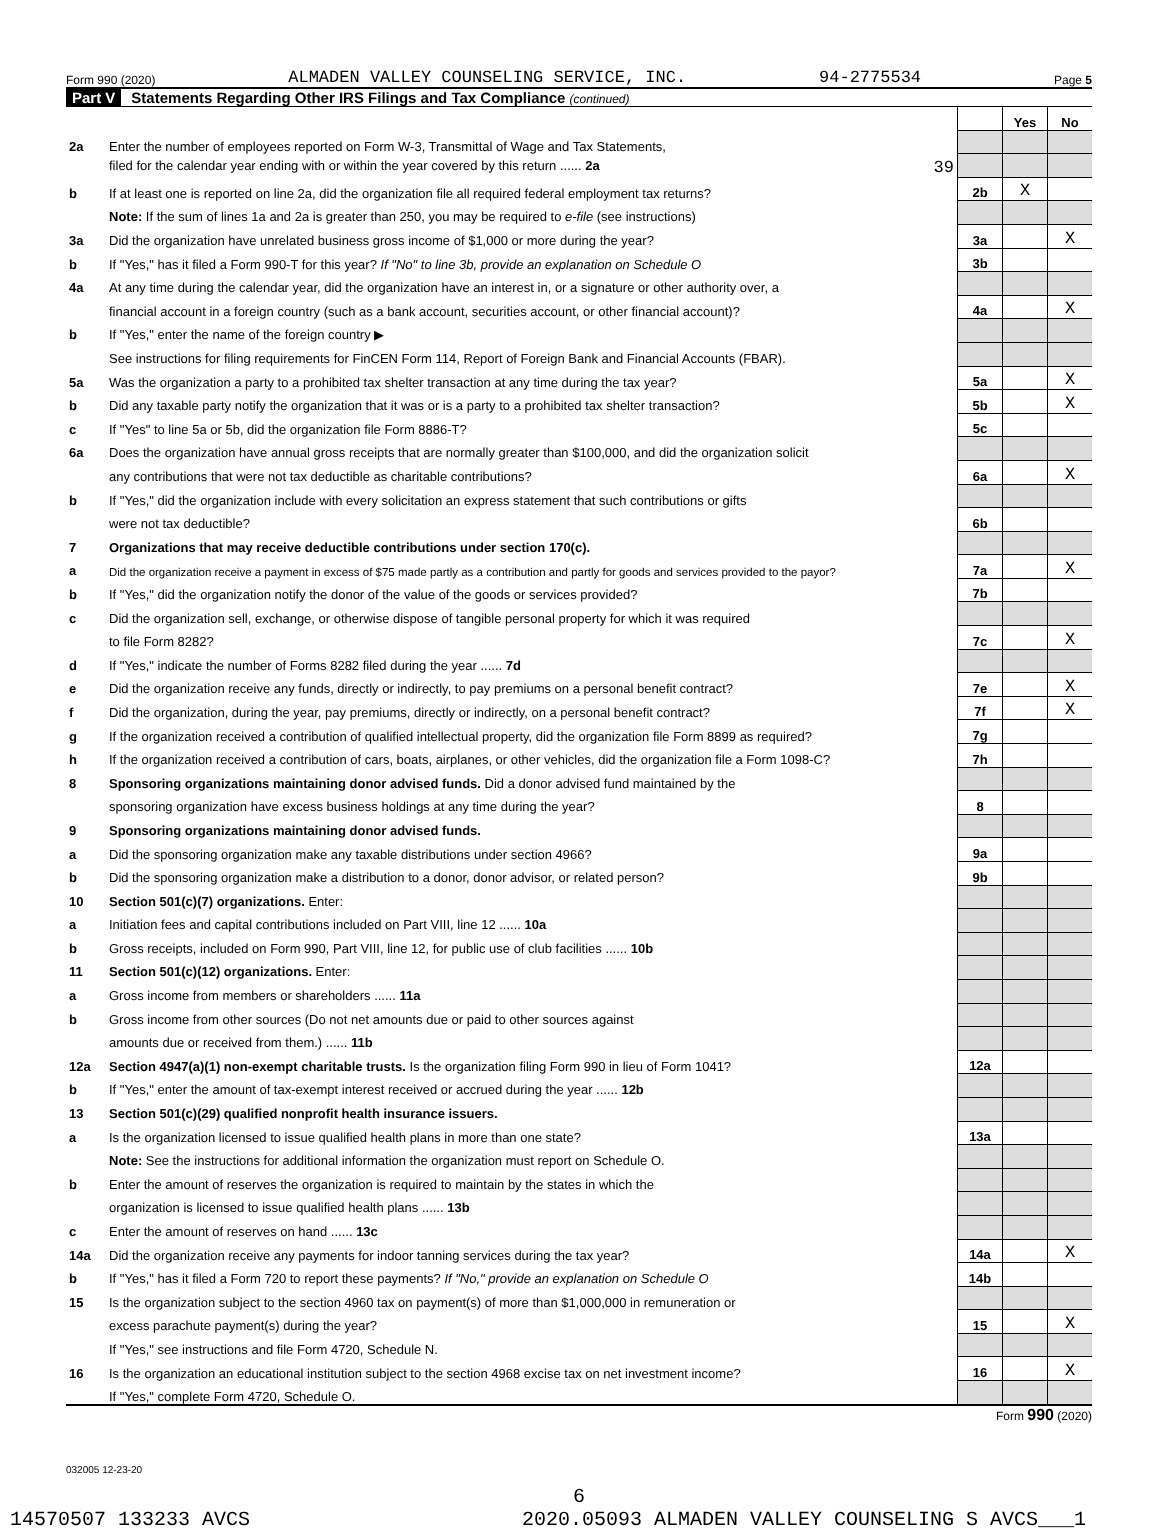Form 990 (2020) ALMADEN VALLEY COUNSELING SERVICE, INC. 94-2775534 Page 5
Part V Statements Regarding Other IRS Filings and Tax Compliance (continued)
| | | | Yes | No |
| 2a | Enter the number of employees reported on Form W-3, Transmittal of Wage and Tax Statements, | | | |
| | filed for the calendar year ending with or within the year covered by this return ...... 2a 39 | | | |
| b | If at least one is reported on line 2a, did the organization file all required federal employment tax returns? | 2b | X | |
| | Note: If the sum of lines 1a and 2a is greater than 250, you may be required to e-file (see instructions) | | | |
| 3a | Did the organization have unrelated business gross income of $1,000 or more during the year? | 3a | | X |
| b | If "Yes," has it filed a Form 990-T for this year? If "No" to line 3b, provide an explanation on Schedule O | 3b | | |
| 4a | At any time during the calendar year, did the organization have an interest in, or a signature or other authority over, a | | | |
| | financial account in a foreign country (such as a bank account, securities account, or other financial account)? | 4a | | X |
| b | If "Yes," enter the name of the foreign country ▶ | | | |
| | See instructions for filing requirements for FinCEN Form 114, Report of Foreign Bank and Financial Accounts (FBAR). | | | |
| 5a | Was the organization a party to a prohibited tax shelter transaction at any time during the tax year? | 5a | | X |
| b | Did any taxable party notify the organization that it was or is a party to a prohibited tax shelter transaction? | 5b | | X |
| c | If "Yes" to line 5a or 5b, did the organization file Form 8886-T? | 5c | | |
| 6a | Does the organization have annual gross receipts that are normally greater than $100,000, and did the organization solicit | | | |
| | any contributions that were not tax deductible as charitable contributions? | 6a | | X |
| b | If "Yes," did the organization include with every solicitation an express statement that such contributions or gifts | | | |
| | were not tax deductible? | 6b | | |
| 7 | Organizations that may receive deductible contributions under section 170(c). | | | |
| a | Did the organization receive a payment in excess of $75 made partly as a contribution and partly for goods and services provided to the payor? | 7a | | X |
| b | If "Yes," did the organization notify the donor of the value of the goods or services provided? | 7b | | |
| c | Did the organization sell, exchange, or otherwise dispose of tangible personal property for which it was required | | | |
| | to file Form 8282? | 7c | | X |
| d | If "Yes," indicate the number of Forms 8282 filed during the year ...... 7d | | | |
| e | Did the organization receive any funds, directly or indirectly, to pay premiums on a personal benefit contract? | 7e | | X |
| f | Did the organization, during the year, pay premiums, directly or indirectly, on a personal benefit contract? | 7f | | X |
| g | If the organization received a contribution of qualified intellectual property, did the organization file Form 8899 as required? | 7g | | |
| h | If the organization received a contribution of cars, boats, airplanes, or other vehicles, did the organization file a Form 1098-C? | 7h | | |
| 8 | Sponsoring organizations maintaining donor advised funds. Did a donor advised fund maintained by the | | | |
| | sponsoring organization have excess business holdings at any time during the year? | 8 | | |
| 9 | Sponsoring organizations maintaining donor advised funds. | | | |
| a | Did the sponsoring organization make any taxable distributions under section 4966? | 9a | | |
| b | Did the sponsoring organization make a distribution to a donor, donor advisor, or related person? | 9b | | |
| 10 | Section 501(c)(7) organizations. Enter: | | | |
| a | Initiation fees and capital contributions included on Part VIII, line 12 ...... 10a | | | |
| b | Gross receipts, included on Form 990, Part VIII, line 12, for public use of club facilities ...... 10b | | | |
| 11 | Section 501(c)(12) organizations. Enter: | | | |
| a | Gross income from members or shareholders ...... 11a | | | |
| b | Gross income from other sources (Do not net amounts due or paid to other sources against | | | |
| | amounts due or received from them.) ...... 11b | | | |
| 12a | Section 4947(a)(1) non-exempt charitable trusts. Is the organization filing Form 990 in lieu of Form 1041? | 12a | | |
| b | If "Yes," enter the amount of tax-exempt interest received or accrued during the year ...... 12b | | | |
| 13 | Section 501(c)(29) qualified nonprofit health insurance issuers. | | | |
| a | Is the organization licensed to issue qualified health plans in more than one state? | 13a | | |
| | Note: See the instructions for additional information the organization must report on Schedule O. | | | |
| b | Enter the amount of reserves the organization is required to maintain by the states in which the | | | |
| | organization is licensed to issue qualified health plans ...... 13b | | | |
| c | Enter the amount of reserves on hand ...... 13c | | | |
| 14a | Did the organization receive any payments for indoor tanning services during the tax year? | 14a | | X |
| b | If "Yes," has it filed a Form 720 to report these payments? If "No," provide an explanation on Schedule O | 14b | | |
| 15 | Is the organization subject to the section 4960 tax on payment(s) of more than $1,000,000 in remuneration or | | | |
| | excess parachute payment(s) during the year? | 15 | | X |
| | If "Yes," see instructions and file Form 4720, Schedule N. | | | |
| 16 | Is the organization an educational institution subject to the section 4968 excise tax on net investment income? | 16 | | X |
| | If "Yes," complete Form 4720, Schedule O. | | | |
Form 990 (2020)
032005 12-23-20
6
14570507 133233 AVCS 2020.05093 ALMADEN VALLEY COUNSELING S AVCS___1